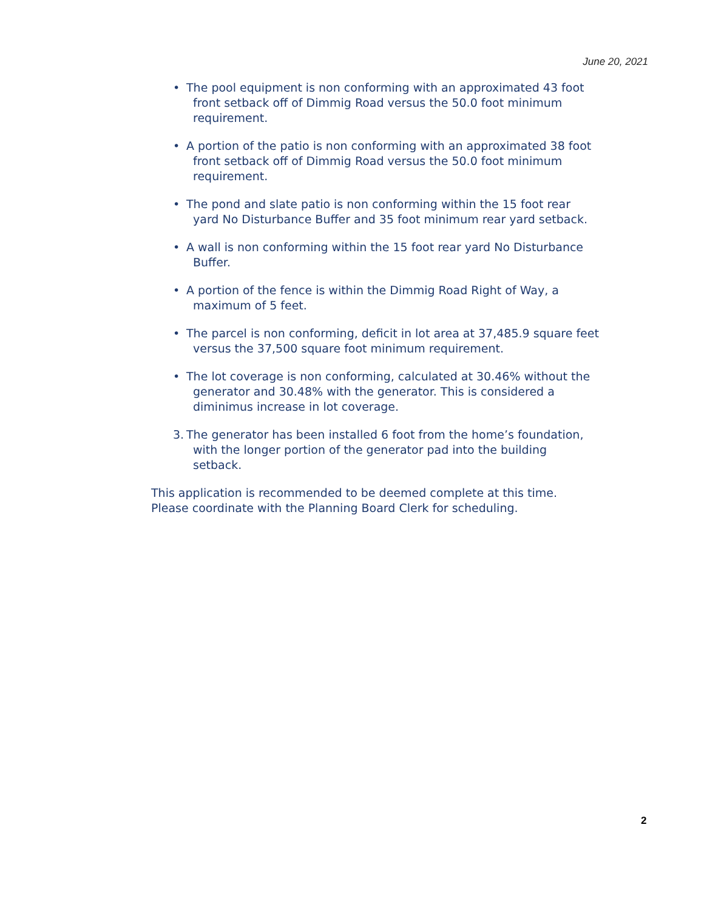June 20, 2021
• The pool equipment is non conforming with an approximated 43 foot
front setback off of Dimmig Road versus the 50.0 foot minimum
requirement.
• A portion of the patio is non conforming with an approximated 38 foot
front setback off of Dimmig Road versus the 50.0 foot minimum
requirement.
• The pond and slate patio is non conforming within the 15 foot rear
yard No Disturbance Buffer and 35 foot minimum rear yard setback.
• A wall is non conforming within the 15 foot rear yard No Disturbance
Buffer.
• A portion of the fence is within the Dimmig Road Right of Way, a
maximum of 5 feet.
• The parcel is non conforming, deficit in lot area at 37,485.9 square feet
versus the 37,500 square foot minimum requirement.
• The lot coverage is non conforming, calculated at 30.46% without the
generator and 30.48% with the generator. This is considered a
diminimus increase in lot coverage.
3.
The generator has been installed 6 foot from the home’s foundation,
with the longer portion of the generator pad into the building
setback.
This application is recommended to be deemed complete at this time.
Please coordinate with the Planning Board Clerk for scheduling.
2